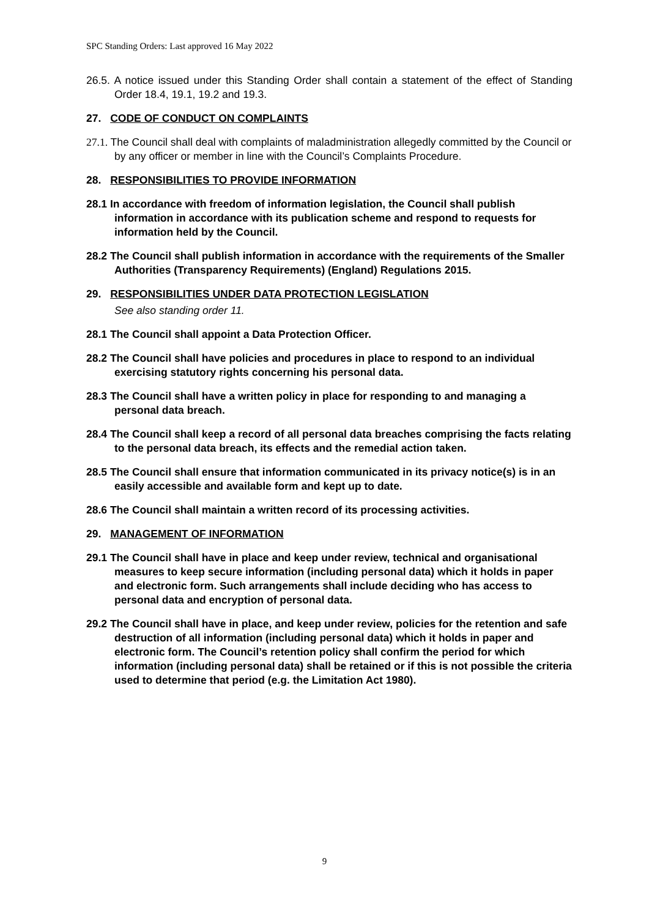SPC Standing Orders: Last approved 16 May 2022
26.5. A notice issued under this Standing Order shall contain a statement of the effect of Standing Order 18.4, 19.1, 19.2 and 19.3.
27. CODE OF CONDUCT ON COMPLAINTS
27.1. The Council shall deal with complaints of maladministration allegedly committed by the Council or by any officer or member in line with the Council’s Complaints Procedure.
28. RESPONSIBILITIES TO PROVIDE INFORMATION
28.1 In accordance with freedom of information legislation, the Council shall publish information in accordance with its publication scheme and respond to requests for information held by the Council.
28.2 The Council shall publish information in accordance with the requirements of the Smaller Authorities (Transparency Requirements) (England) Regulations 2015.
29. RESPONSIBILITIES UNDER DATA PROTECTION LEGISLATION
See also standing order 11.
28.1 The Council shall appoint a Data Protection Officer.
28.2 The Council shall have policies and procedures in place to respond to an individual exercising statutory rights concerning his personal data.
28.3 The Council shall have a written policy in place for responding to and managing a personal data breach.
28.4 The Council shall keep a record of all personal data breaches comprising the facts relating to the personal data breach, its effects and the remedial action taken.
28.5 The Council shall ensure that information communicated in its privacy notice(s) is in an easily accessible and available form and kept up to date.
28.6 The Council shall maintain a written record of its processing activities.
29. MANAGEMENT OF INFORMATION
29.1 The Council shall have in place and keep under review, technical and organisational measures to keep secure information (including personal data) which it holds in paper and electronic form. Such arrangements shall include deciding who has access to personal data and encryption of personal data.
29.2 The Council shall have in place, and keep under review, policies for the retention and safe destruction of all information (including personal data) which it holds in paper and electronic form. The Council’s retention policy shall confirm the period for which information (including personal data) shall be retained or if this is not possible the criteria used to determine that period (e.g. the Limitation Act 1980).
9